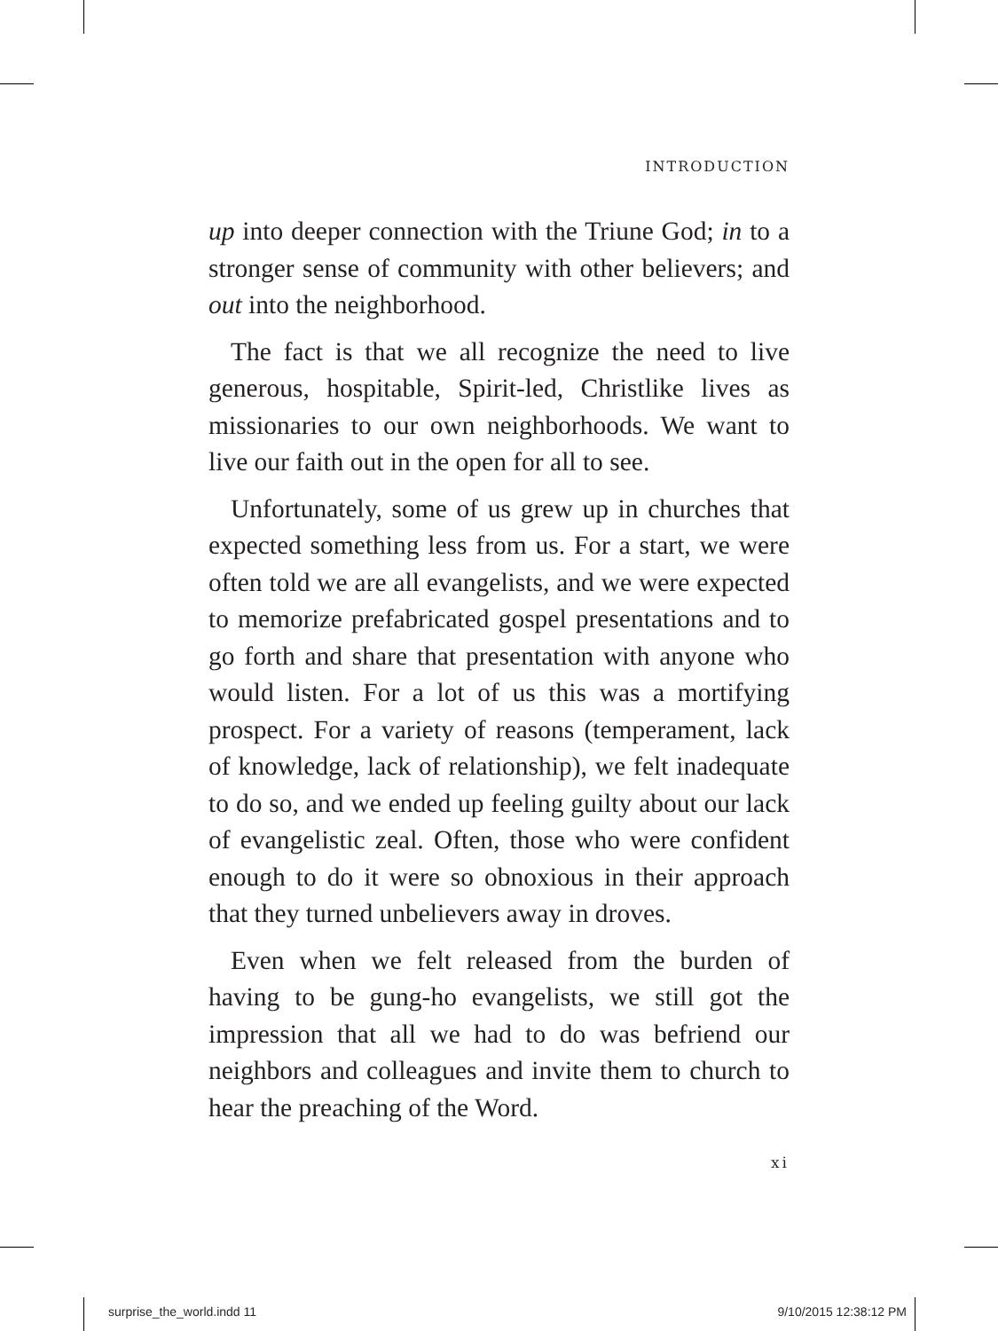INTRODUCTION
up into deeper connection with the Triune God; in to a stronger sense of community with other believers; and out into the neighborhood.
The fact is that we all recognize the need to live generous, hospitable, Spirit-led, Christlike lives as missionaries to our own neighborhoods. We want to live our faith out in the open for all to see.
Unfortunately, some of us grew up in churches that expected something less from us. For a start, we were often told we are all evangelists, and we were expected to memorize prefabricated gospel presentations and to go forth and share that presentation with anyone who would listen. For a lot of us this was a mortifying prospect. For a variety of reasons (temperament, lack of knowledge, lack of relationship), we felt inadequate to do so, and we ended up feeling guilty about our lack of evangelistic zeal. Often, those who were confident enough to do it were so obnoxious in their approach that they turned unbelievers away in droves.
Even when we felt released from the burden of having to be gung-ho evangelists, we still got the impression that all we had to do was befriend our neighbors and colleagues and invite them to church to hear the preaching of the Word.
xi
surprise_the_world.indd 11 9/10/2015 12:38:12 PM